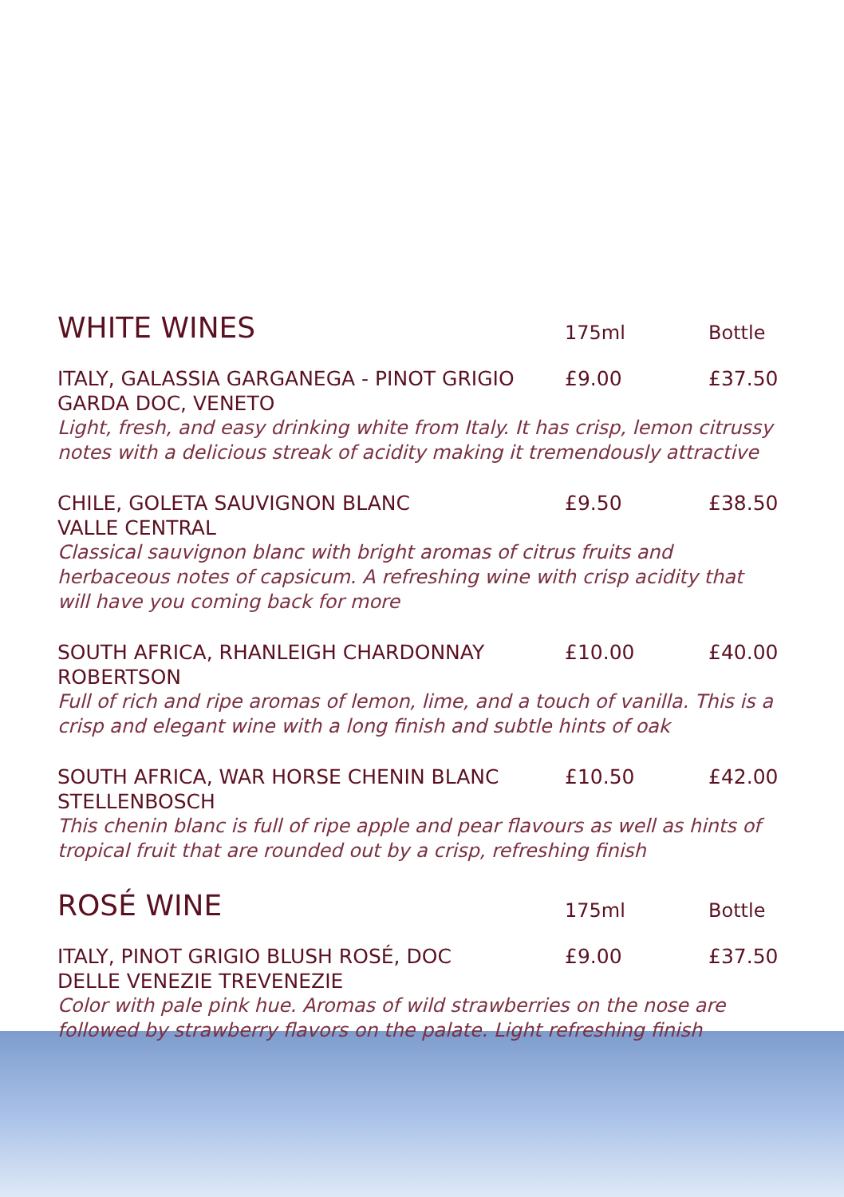WHITE WINES
175ml
Bottle
ITALY, GALASSIA GARGANEGA - PINOT GRIGIO
GARDA DOC, VENETO
£9.00 £37.50
Light, fresh, and easy drinking white from Italy. It has crisp, lemon citrussy notes with a delicious streak of acidity making it tremendously attractive
CHILE, GOLETA SAUVIGNON BLANC
VALLE CENTRAL
£9.50 £38.50
Classical sauvignon blanc with bright aromas of citrus fruits and herbaceous notes of capsicum. A refreshing wine with crisp acidity that will have you coming back for more
SOUTH AFRICA, RHANLEIGH CHARDONNAY
ROBERTSON
£10.00 £40.00
Full of rich and ripe aromas of lemon, lime, and a touch of vanilla. This is a crisp and elegant wine with a long finish and subtle hints of oak
SOUTH AFRICA, WAR HORSE CHENIN BLANC
STELLENBOSCH
£10.50 £42.00
This chenin blanc is full of ripe apple and pear flavours as well as hints of tropical fruit that are rounded out by a crisp, refreshing finish
ROSÉ WINE
175ml
Bottle
ITALY, PINOT GRIGIO BLUSH ROSÉ, DOC
DELLE VENEZIE TREVENEZIE
£9.00 £37.50
Color with pale pink hue. Aromas of wild strawberries on the nose are followed by strawberry flavors on the palate. Light refreshing finish